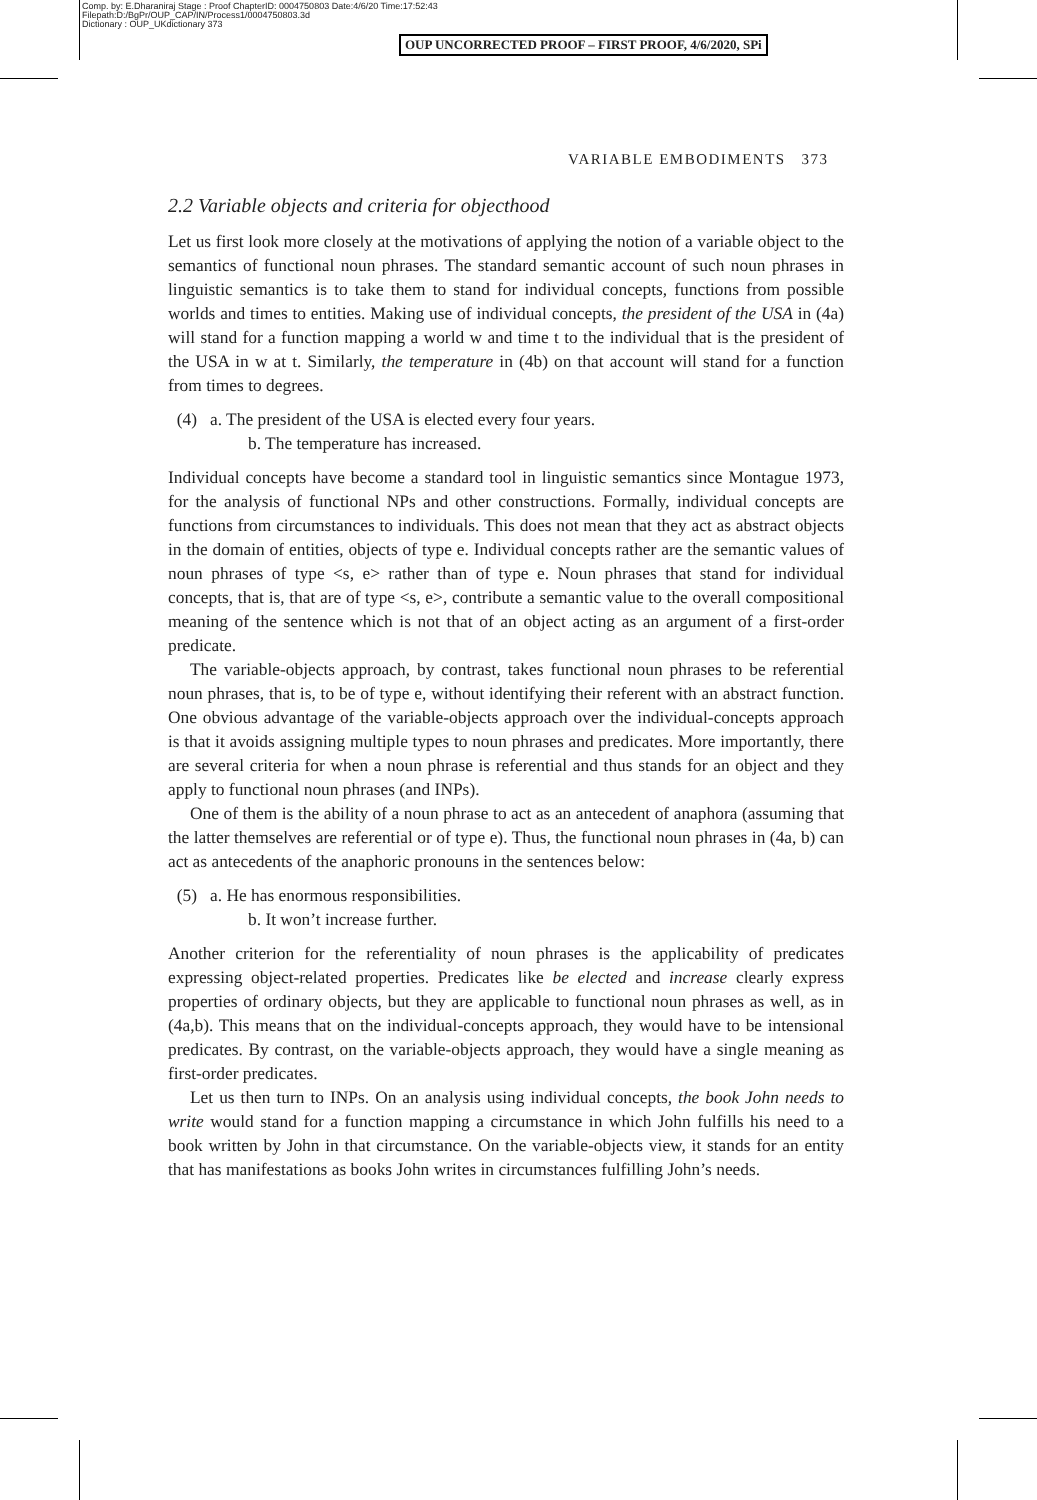Comp. by: E.Dharaniraj Stage : Proof ChapterID: 0004750803 Date:4/6/20 Time:17:52:43
Filepath:D:/BgPr/OUP_CAP/IN/Process1/0004750803.3d
Dictionary : OUP_UKdictionary 373
OUP UNCORRECTED PROOF – FIRST PROOF, 4/6/2020, SPi
VARIABLE EMBODIMENTS 373
2.2 Variable objects and criteria for objecthood
Let us first look more closely at the motivations of applying the notion of a variable object to the semantics of functional noun phrases. The standard semantic account of such noun phrases in linguistic semantics is to take them to stand for individual concepts, functions from possible worlds and times to entities. Making use of individual concepts, the president of the USA in (4a) will stand for a function mapping a world w and time t to the individual that is the president of the USA in w at t. Similarly, the temperature in (4b) on that account will stand for a function from times to degrees.
(4) a. The president of the USA is elected every four years.
b. The temperature has increased.
Individual concepts have become a standard tool in linguistic semantics since Montague 1973, for the analysis of functional NPs and other constructions. Formally, individual concepts are functions from circumstances to individuals. This does not mean that they act as abstract objects in the domain of entities, objects of type e. Individual concepts rather are the semantic values of noun phrases of type <s, e> rather than of type e. Noun phrases that stand for individual concepts, that is, that are of type <s, e>, contribute a semantic value to the overall compositional meaning of the sentence which is not that of an object acting as an argument of a first-order predicate.
The variable-objects approach, by contrast, takes functional noun phrases to be referential noun phrases, that is, to be of type e, without identifying their referent with an abstract function. One obvious advantage of the variable-objects approach over the individual-concepts approach is that it avoids assigning multiple types to noun phrases and predicates. More importantly, there are several criteria for when a noun phrase is referential and thus stands for an object and they apply to functional noun phrases (and INPs).
One of them is the ability of a noun phrase to act as an antecedent of anaphora (assuming that the latter themselves are referential or of type e). Thus, the functional noun phrases in (4a, b) can act as antecedents of the anaphoric pronouns in the sentences below:
(5) a. He has enormous responsibilities.
b. It won’t increase further.
Another criterion for the referentiality of noun phrases is the applicability of predicates expressing object-related properties. Predicates like be elected and increase clearly express properties of ordinary objects, but they are applicable to functional noun phrases as well, as in (4a,b). This means that on the individual-concepts approach, they would have to be intensional predicates. By contrast, on the variable-objects approach, they would have a single meaning as first-order predicates.
Let us then turn to INPs. On an analysis using individual concepts, the book John needs to write would stand for a function mapping a circumstance in which John fulfills his need to a book written by John in that circumstance. On the variable-objects view, it stands for an entity that has manifestations as books John writes in circumstances fulfilling John’s needs.